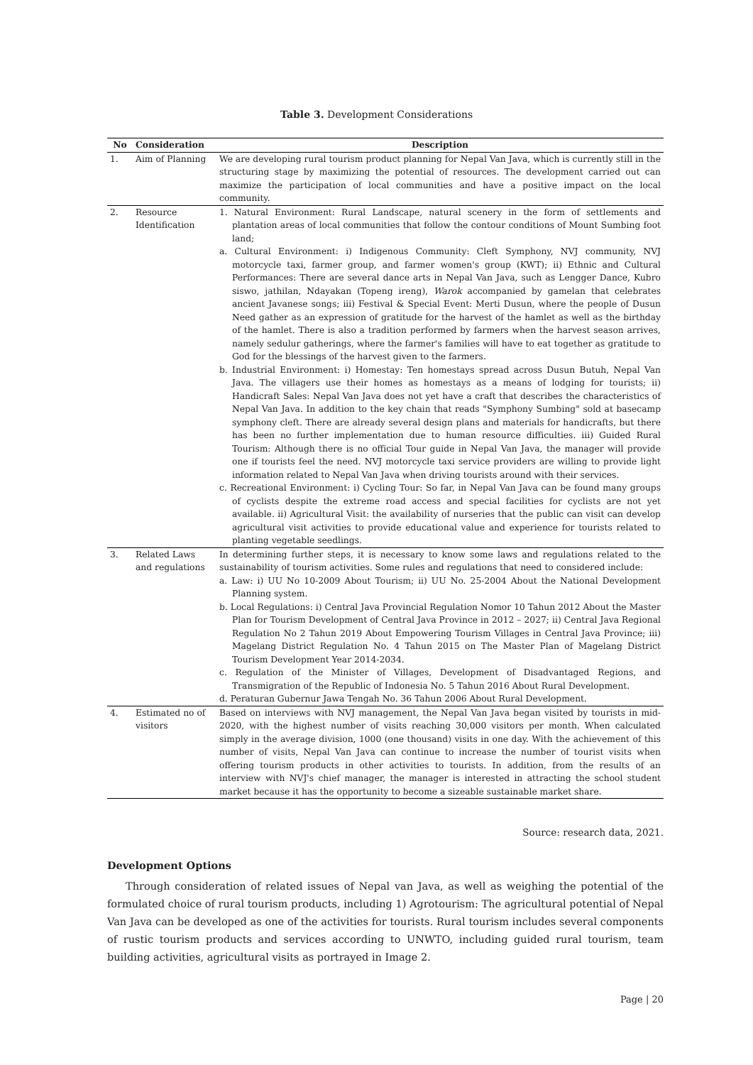Table 3. Development Considerations
| No | Consideration | Description |
| --- | --- | --- |
| 1. | Aim of Planning | We are developing rural tourism product planning for Nepal Van Java, which is currently still in the structuring stage by maximizing the potential of resources. The development carried out can maximize the participation of local communities and have a positive impact on the local community. |
| 2. | Resource Identification | 1. Natural Environment: Rural Landscape, natural scenery in the form of settlements and plantation areas of local communities that follow the contour conditions of Mount Sumbing foot land; a. Cultural Environment: i) Indigenous Community: Cleft Symphony, NVJ community, NVJ motorcycle taxi, farmer group, and farmer women's group (KWT); ii) Ethnic and Cultural Performances: There are several dance arts in Nepal Van Java, such as Lengger Dance, Kubro siswo, jathilan, Ndayakan (Topeng ireng), Warok accompanied by gamelan that celebrates ancient Javanese songs; iii) Festival & Special Event: Merti Dusun, where the people of Dusun Need gather as an expression of gratitude for the harvest of the hamlet as well as the birthday of the hamlet. There is also a tradition performed by farmers when the harvest season arrives, namely sedulur gatherings, where the farmer's families will have to eat together as gratitude to God for the blessings of the harvest given to the farmers. b. Industrial Environment: i) Homestay: Ten homestays spread across Dusun Butuh, Nepal Van Java. The villagers use their homes as homestays as a means of lodging for tourists; ii) Handicraft Sales: Nepal Van Java does not yet have a craft that describes the characteristics of Nepal Van Java. In addition to the key chain that reads "Symphony Sumbing" sold at basecamp symphony cleft. There are already several design plans and materials for handicrafts, but there has been no further implementation due to human resource difficulties. iii) Guided Rural Tourism: Although there is no official Tour guide in Nepal Van Java, the manager will provide one if tourists feel the need. NVJ motorcycle taxi service providers are willing to provide light information related to Nepal Van Java when driving tourists around with their services. c. Recreational Environment: i) Cycling Tour: So far, in Nepal Van Java can be found many groups of cyclists despite the extreme road access and special facilities for cyclists are not yet available. ii) Agricultural Visit: the availability of nurseries that the public can visit can develop agricultural visit activities to provide educational value and experience for tourists related to planting vegetable seedlings. |
| 3. | Related Laws and regulations | In determining further steps, it is necessary to know some laws and regulations related to the sustainability of tourism activities. Some rules and regulations that need to considered include: a. Law: i) UU No 10-2009 About Tourism; ii) UU No. 25-2004 About the National Development Planning system. b. Local Regulations: i) Central Java Provincial Regulation Nomor 10 Tahun 2012 About the Master Plan for Tourism Development of Central Java Province in 2012 – 2027; ii) Central Java Regional Regulation No 2 Tahun 2019 About Empowering Tourism Villages in Central Java Province; iii) Magelang District Regulation No. 4 Tahun 2015 on The Master Plan of Magelang District Tourism Development Year 2014-2034. c. Regulation of the Minister of Villages, Development of Disadvantaged Regions, and Transmigration of the Republic of Indonesia No. 5 Tahun 2016 About Rural Development. d. Peraturan Gubernur Jawa Tengah No. 36 Tahun 2006 About Rural Development. |
| 4. | Estimated no of visitors | Based on interviews with NVJ management, the Nepal Van Java began visited by tourists in mid-2020, with the highest number of visits reaching 30,000 visitors per month. When calculated simply in the average division, 1000 (one thousand) visits in one day. With the achievement of this number of visits, Nepal Van Java can continue to increase the number of tourist visits when offering tourism products in other activities to tourists. In addition, from the results of an interview with NVJ's chief manager, the manager is interested in attracting the school student market because it has the opportunity to become a sizeable sustainable market share. |
Source: research data, 2021.
Development Options
Through consideration of related issues of Nepal van Java, as well as weighing the potential of the formulated choice of rural tourism products, including 1) Agrotourism: The agricultural potential of Nepal Van Java can be developed as one of the activities for tourists. Rural tourism includes several components of rustic tourism products and services according to UNWTO, including guided rural tourism, team building activities, agricultural visits as portrayed in Image 2.
Page | 20